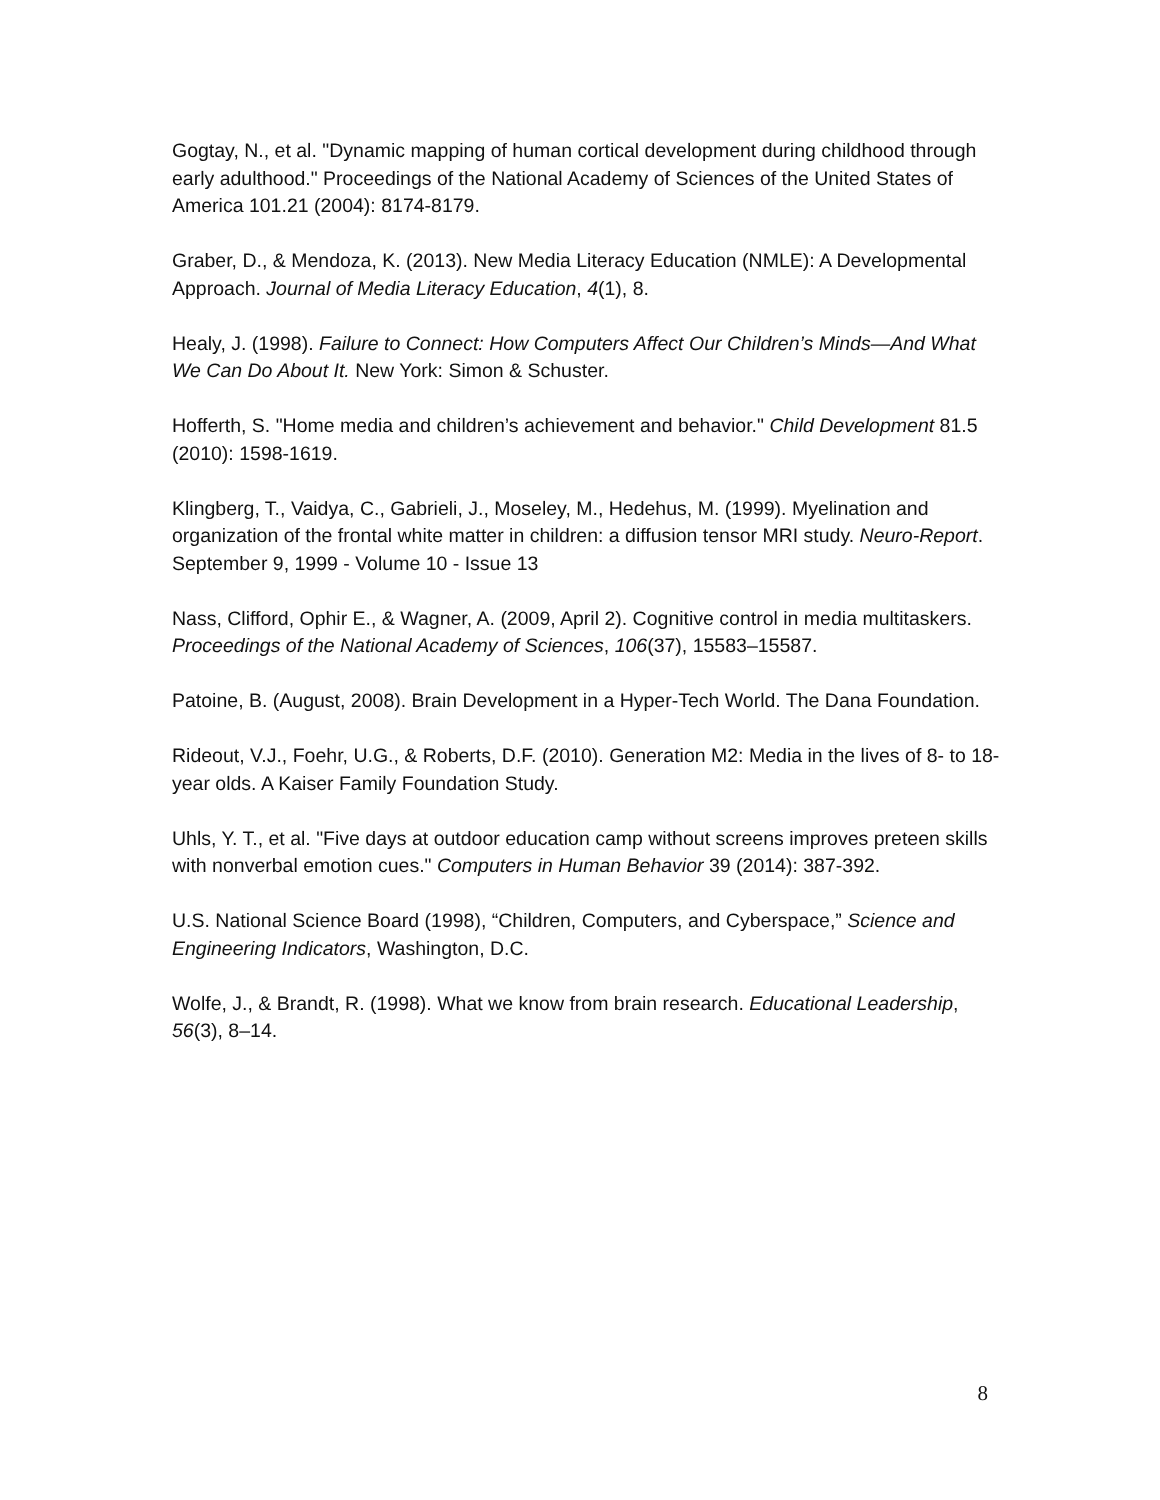Gogtay, N., et al. "Dynamic mapping of human cortical development during childhood through early adulthood." Proceedings of the National Academy of Sciences of the United States of America 101.21 (2004): 8174-8179.
Graber, D., & Mendoza, K. (2013). New Media Literacy Education (NMLE): A Developmental Approach. Journal of Media Literacy Education, 4(1), 8.
Healy, J. (1998). Failure to Connect: How Computers Affect Our Children’s Minds—And What We Can Do About It. New York: Simon & Schuster.
Hofferth, S. "Home media and children’s achievement and behavior." Child Development 81.5 (2010): 1598-1619.
Klingberg, T., Vaidya, C., Gabrieli, J., Moseley, M., Hedehus, M. (1999). Myelination and organization of the frontal white matter in children: a diffusion tensor MRI study. Neuro-Report. September 9, 1999 - Volume 10 - Issue 13
Nass, Clifford, Ophir E., & Wagner, A. (2009, April 2). Cognitive control in media multitaskers. Proceedings of the National Academy of Sciences, 106(37), 15583–15587.
Patoine, B. (August, 2008). Brain Development in a Hyper-Tech World. The Dana Foundation.
Rideout, V.J., Foehr, U.G., & Roberts, D.F. (2010). Generation M2: Media in the lives of 8- to 18- year olds. A Kaiser Family Foundation Study.
Uhls, Y. T., et al. "Five days at outdoor education camp without screens improves preteen skills with nonverbal emotion cues." Computers in Human Behavior 39 (2014): 387-392.
U.S. National Science Board (1998), “Children, Computers, and Cyberspace,” Science and Engineering Indicators, Washington, D.C.
Wolfe, J., & Brandt, R. (1998). What we know from brain research. Educational Leadership, 56(3), 8–14.
8